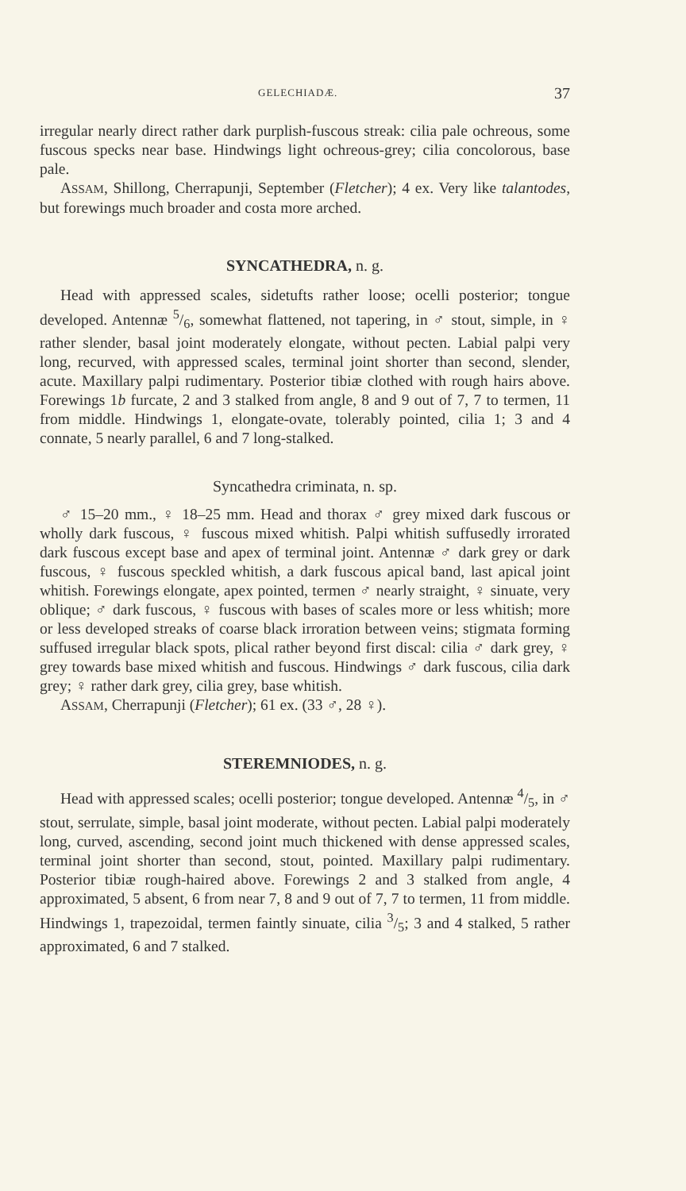GELECHIADÆ. 37
irregular nearly direct rather dark purplish-fuscous streak: cilia pale ochreous, some fuscous specks near base. Hindwings light ochreous-grey; cilia concolorous, base pale.
ASSAM, Shillong, Cherrapunji, September (Fletcher); 4 ex. Very like talantodes, but forewings much broader and costa more arched.
SYNCATHEDRA, n. g.
Head with appressed scales, sidetufts rather loose; ocelli posterior; tongue developed. Antennæ 5/6, somewhat flattened, not tapering, in ♂ stout, simple, in ♀ rather slender, basal joint moderately elongate, without pecten. Labial palpi very long, recurved, with appressed scales, terminal joint shorter than second, slender, acute. Maxillary palpi rudimentary. Posterior tibiæ clothed with rough hairs above. Forewings 1b furcate, 2 and 3 stalked from angle, 8 and 9 out of 7, 7 to termen, 11 from middle. Hindwings 1, elongate-ovate, tolerably pointed, cilia 1; 3 and 4 connate, 5 nearly parallel, 6 and 7 long-stalked.
Syncathedra criminata, n. sp.
♂ 15–20 mm., ♀ 18–25 mm. Head and thorax ♂ grey mixed dark fuscous or wholly dark fuscous, ♀ fuscous mixed whitish. Palpi whitish suffusedly irrorated dark fuscous except base and apex of terminal joint. Antennæ ♂ dark grey or dark fuscous, ♀ fuscous speckled whitish, a dark fuscous apical band, last apical joint whitish. Forewings elongate, apex pointed, termen ♂ nearly straight, ♀ sinuate, very oblique; ♂ dark fuscous, ♀ fuscous with bases of scales more or less whitish; more or less developed streaks of coarse black irroration between veins; stigmata forming suffused irregular black spots, plical rather beyond first discal: cilia ♂ dark grey, ♀ grey towards base mixed whitish and fuscous. Hindwings ♂ dark fuscous, cilia dark grey; ♀ rather dark grey, cilia grey, base whitish.
ASSAM, Cherrapunji (Fletcher); 61 ex. (33 ♂, 28 ♀).
STEREMNIODES, n. g.
Head with appressed scales; ocelli posterior; tongue developed. Antennæ 4/5, in ♂ stout, serrulate, simple, basal joint moderate, without pecten. Labial palpi moderately long, curved, ascending, second joint much thickened with dense appressed scales, terminal joint shorter than second, stout, pointed. Maxillary palpi rudimentary. Posterior tibiæ rough-haired above. Forewings 2 and 3 stalked from angle, 4 approximated, 5 absent, 6 from near 7, 8 and 9 out of 7, 7 to termen, 11 from middle. Hindwings 1, trapezoidal, termen faintly sinuate, cilia 3/5; 3 and 4 stalked, 5 rather approximated, 6 and 7 stalked.